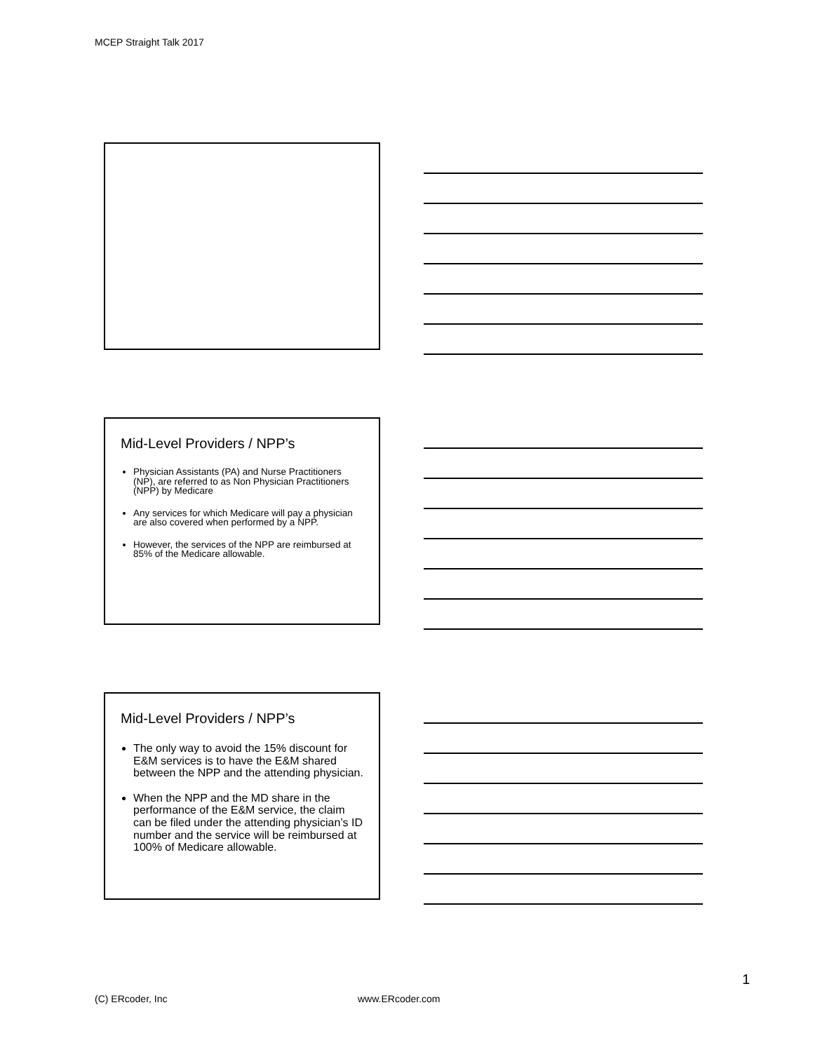MCEP Straight Talk 2017
Mid-Level Providers / NPP’s
Physician Assistants (PA) and Nurse Practitioners (NP), are referred to as Non Physician Practitioners (NPP) by Medicare
Any services for which Medicare will pay a physician are also covered when performed by a NPP.
However, the services of the NPP are reimbursed at 85% of the Medicare allowable.
Mid-Level Providers / NPP’s
The only way to avoid the 15% discount for E&M services is to have the E&M shared between the NPP and the attending physician.
When the NPP and the MD share in the performance of the E&M service, the claim can be filed under the attending physician’s ID number and the service will be reimbursed at 100% of Medicare allowable.
1
(C) ERcoder, Inc www.ERcoder.com